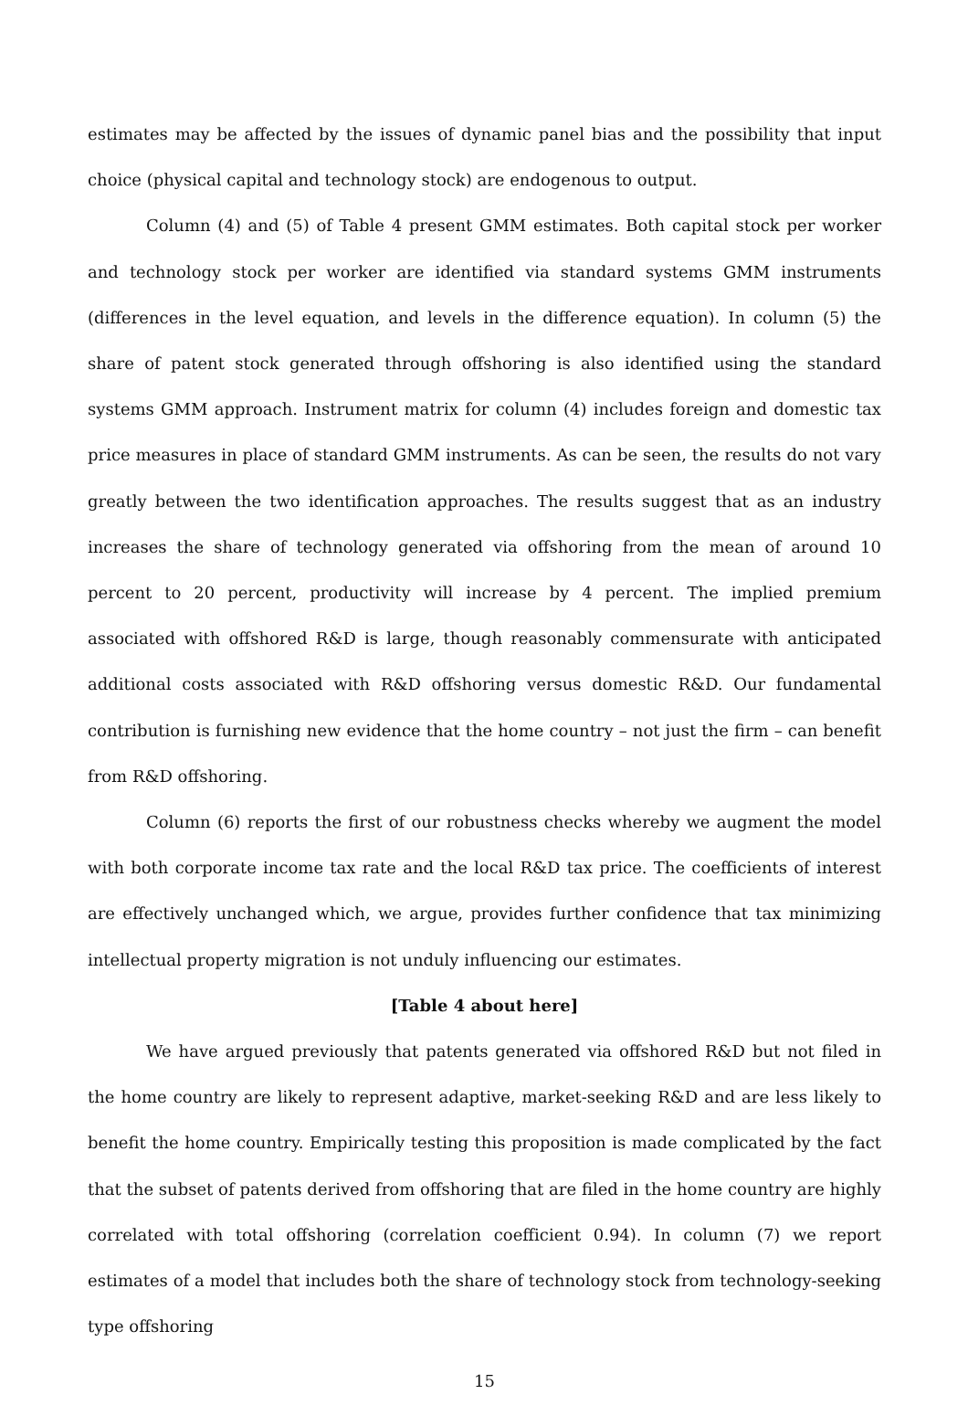estimates may be affected by the issues of dynamic panel bias and the possibility that input choice (physical capital and technology stock) are endogenous to output.
Column (4) and (5) of Table 4 present GMM estimates. Both capital stock per worker and technology stock per worker are identified via standard systems GMM instruments (differences in the level equation, and levels in the difference equation). In column (5) the share of patent stock generated through offshoring is also identified using the standard systems GMM approach. Instrument matrix for column (4) includes foreign and domestic tax price measures in place of standard GMM instruments. As can be seen, the results do not vary greatly between the two identification approaches. The results suggest that as an industry increases the share of technology generated via offshoring from the mean of around 10 percent to 20 percent, productivity will increase by 4 percent. The implied premium associated with offshored R&D is large, though reasonably commensurate with anticipated additional costs associated with R&D offshoring versus domestic R&D. Our fundamental contribution is furnishing new evidence that the home country – not just the firm – can benefit from R&D offshoring.
Column (6) reports the first of our robustness checks whereby we augment the model with both corporate income tax rate and the local R&D tax price. The coefficients of interest are effectively unchanged which, we argue, provides further confidence that tax minimizing intellectual property migration is not unduly influencing our estimates.
[Table 4 about here]
We have argued previously that patents generated via offshored R&D but not filed in the home country are likely to represent adaptive, market-seeking R&D and are less likely to benefit the home country. Empirically testing this proposition is made complicated by the fact that the subset of patents derived from offshoring that are filed in the home country are highly correlated with total offshoring (correlation coefficient 0.94). In column (7) we report estimates of a model that includes both the share of technology stock from technology-seeking type offshoring
15